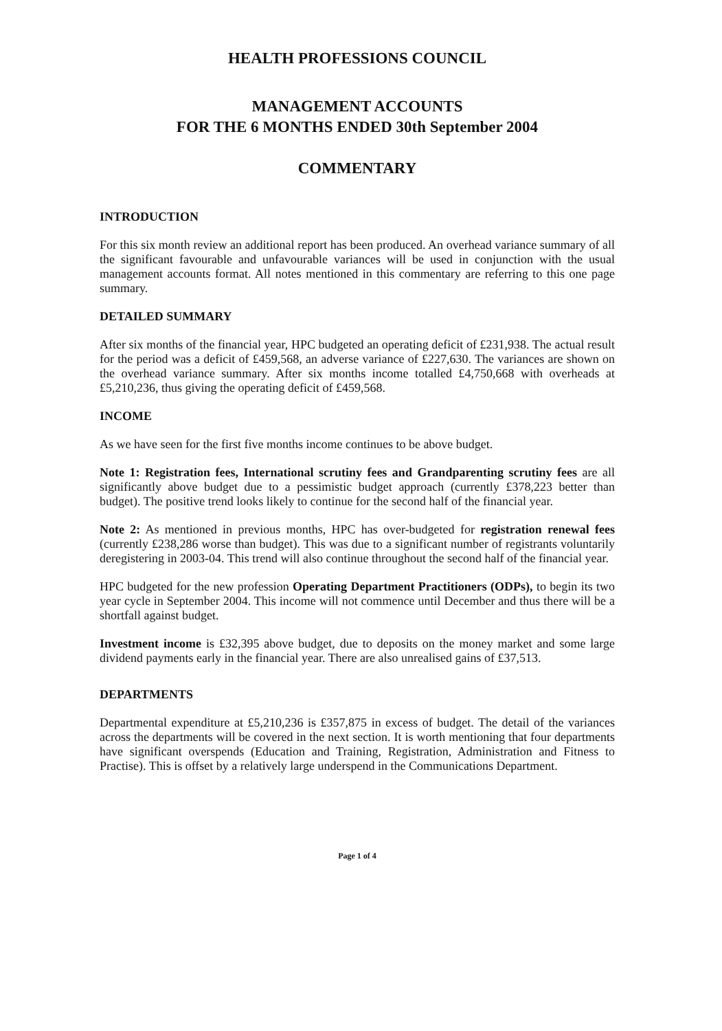HEALTH PROFESSIONS COUNCIL
MANAGEMENT ACCOUNTS
FOR THE 6 MONTHS ENDED 30th September 2004
COMMENTARY
INTRODUCTION
For this six month review an additional report has been produced. An overhead variance summary of all the significant favourable and unfavourable variances will be used in conjunction with the usual management accounts format. All notes mentioned in this commentary are referring to this one page summary.
DETAILED SUMMARY
After six months of the financial year, HPC budgeted an operating deficit of £231,938. The actual result for the period was a deficit of £459,568, an adverse variance of £227,630. The variances are shown on the overhead variance summary. After six months income totalled £4,750,668 with overheads at £5,210,236, thus giving the operating deficit of £459,568.
INCOME
As we have seen for the first five months income continues to be above budget.
Note 1: Registration fees, International scrutiny fees and Grandparenting scrutiny fees are all significantly above budget due to a pessimistic budget approach (currently £378,223 better than budget). The positive trend looks likely to continue for the second half of the financial year.
Note 2: As mentioned in previous months, HPC has over-budgeted for registration renewal fees (currently £238,286 worse than budget). This was due to a significant number of registrants voluntarily deregistering in 2003-04. This trend will also continue throughout the second half of the financial year.
HPC budgeted for the new profession Operating Department Practitioners (ODPs), to begin its two year cycle in September 2004. This income will not commence until December and thus there will be a shortfall against budget.
Investment income is £32,395 above budget, due to deposits on the money market and some large dividend payments early in the financial year. There are also unrealised gains of £37,513.
DEPARTMENTS
Departmental expenditure at £5,210,236 is £357,875 in excess of budget. The detail of the variances across the departments will be covered in the next section. It is worth mentioning that four departments have significant overspends (Education and Training, Registration, Administration and Fitness to Practise). This is offset by a relatively large underspend in the Communications Department.
Page 1 of 4